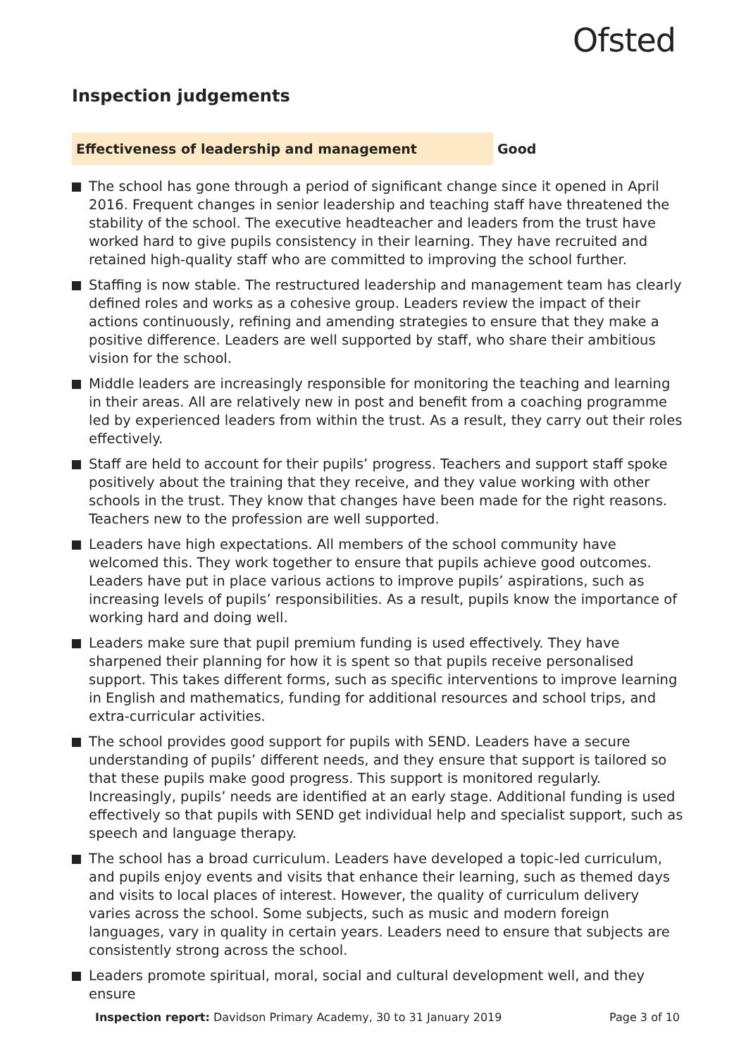Ofsted
Inspection judgements
Effectiveness of leadership and management Good
The school has gone through a period of significant change since it opened in April 2016. Frequent changes in senior leadership and teaching staff have threatened the stability of the school. The executive headteacher and leaders from the trust have worked hard to give pupils consistency in their learning. They have recruited and retained high-quality staff who are committed to improving the school further.
Staffing is now stable. The restructured leadership and management team has clearly defined roles and works as a cohesive group. Leaders review the impact of their actions continuously, refining and amending strategies to ensure that they make a positive difference. Leaders are well supported by staff, who share their ambitious vision for the school.
Middle leaders are increasingly responsible for monitoring the teaching and learning in their areas. All are relatively new in post and benefit from a coaching programme led by experienced leaders from within the trust. As a result, they carry out their roles effectively.
Staff are held to account for their pupils’ progress. Teachers and support staff spoke positively about the training that they receive, and they value working with other schools in the trust. They know that changes have been made for the right reasons. Teachers new to the profession are well supported.
Leaders have high expectations. All members of the school community have welcomed this. They work together to ensure that pupils achieve good outcomes. Leaders have put in place various actions to improve pupils’ aspirations, such as increasing levels of pupils’ responsibilities. As a result, pupils know the importance of working hard and doing well.
Leaders make sure that pupil premium funding is used effectively. They have sharpened their planning for how it is spent so that pupils receive personalised support. This takes different forms, such as specific interventions to improve learning in English and mathematics, funding for additional resources and school trips, and extra-curricular activities.
The school provides good support for pupils with SEND. Leaders have a secure understanding of pupils’ different needs, and they ensure that support is tailored so that these pupils make good progress. This support is monitored regularly. Increasingly, pupils’ needs are identified at an early stage. Additional funding is used effectively so that pupils with SEND get individual help and specialist support, such as speech and language therapy.
The school has a broad curriculum. Leaders have developed a topic-led curriculum, and pupils enjoy events and visits that enhance their learning, such as themed days and visits to local places of interest. However, the quality of curriculum delivery varies across the school. Some subjects, such as music and modern foreign languages, vary in quality in certain years. Leaders need to ensure that subjects are consistently strong across the school.
Leaders promote spiritual, moral, social and cultural development well, and they ensure
Inspection report: Davidson Primary Academy, 30 to 31 January 2019 Page 3 of 10